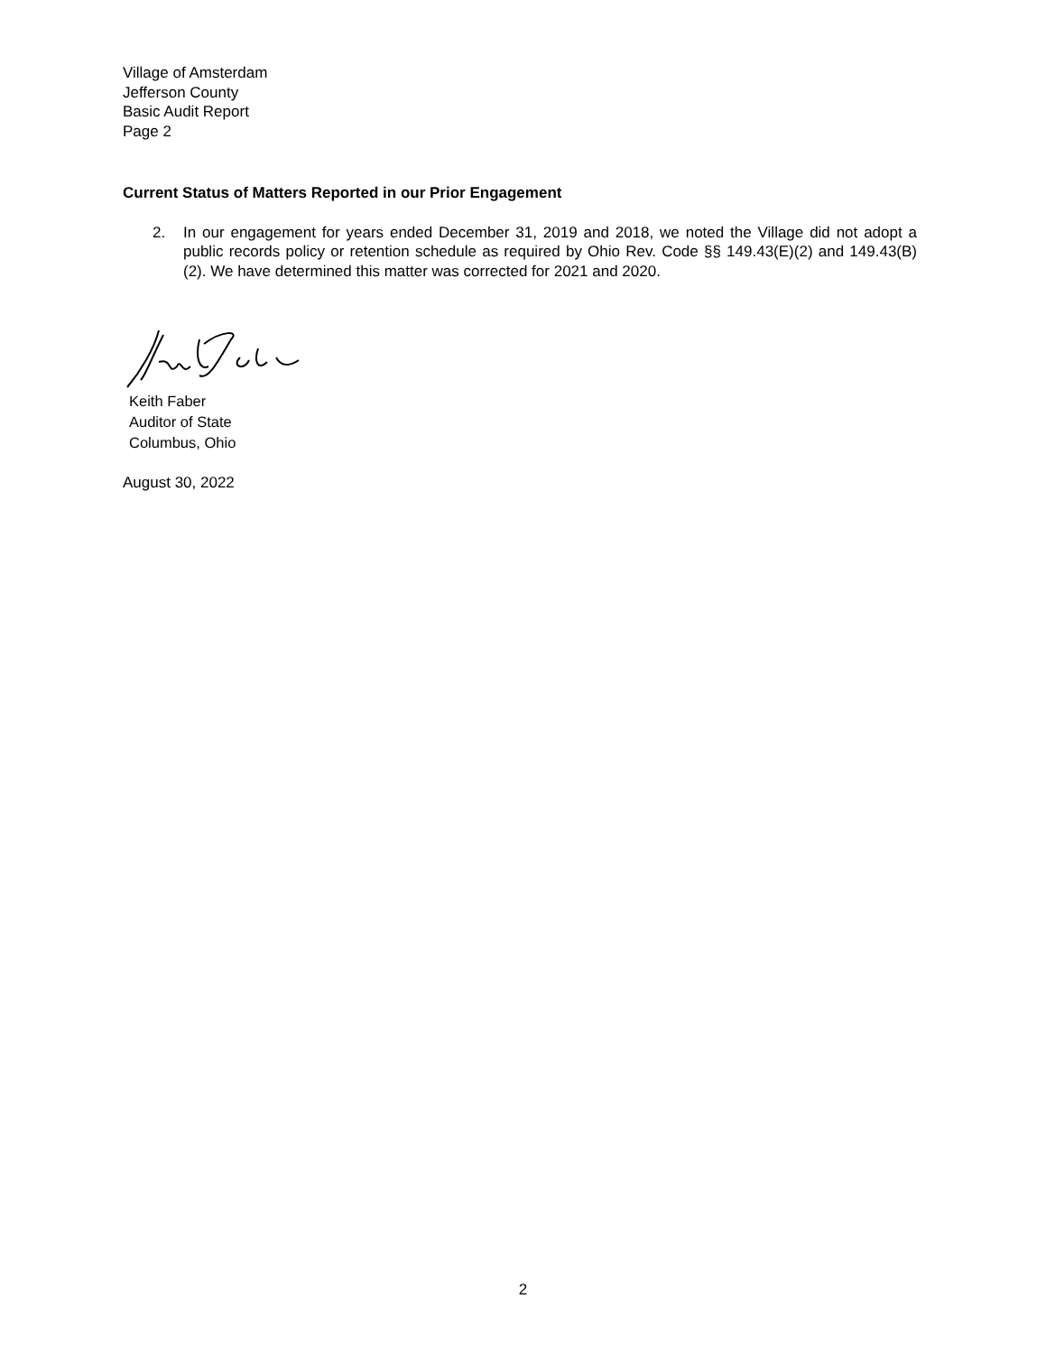Village of Amsterdam
Jefferson County
Basic Audit Report
Page 2
Current Status of Matters Reported in our Prior Engagement
2. In our engagement for years ended December 31, 2019 and 2018, we noted the Village did not adopt a public records policy or retention schedule as required by Ohio Rev. Code §§ 149.43(E)(2) and 149.43(B)(2). We have determined this matter was corrected for 2021 and 2020.
Keith Faber
Auditor of State
Columbus, Ohio
August 30, 2022
2